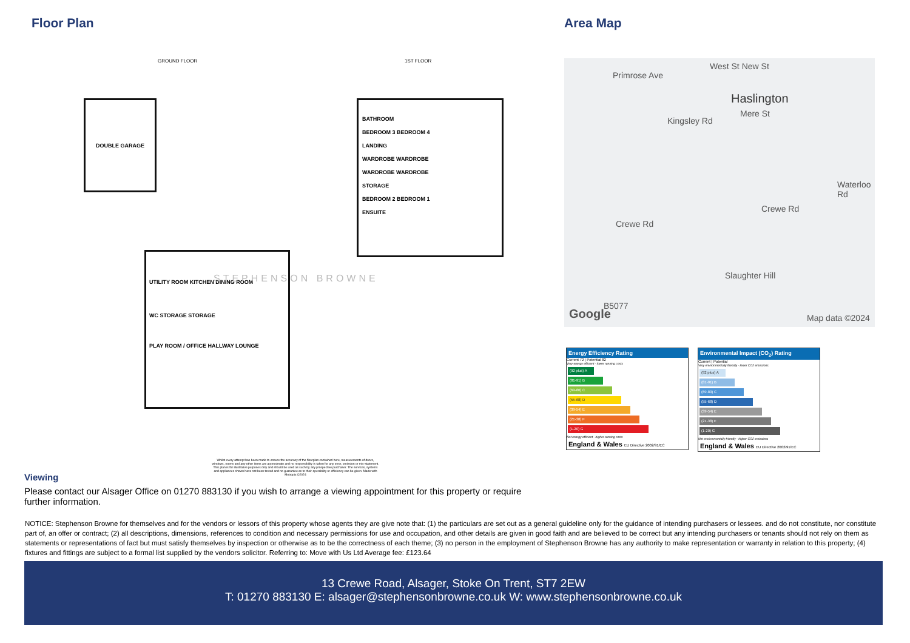Floor Plan
GROUND FLOOR 1ST FLOOR
DOUBLE GARAGE
UTILITY ROOM KITCHEN DINING ROOM
WC STORAGE STORAGE
PLAY ROOM / OFFICE HALLWAY LOUNGE
BATHROOM
BEDROOM 3 BEDROOM 4
LANDING
WARDROBE WARDROBE
WARDROBE WARDROBE
STORAGE
BEDROOM 2 BEDROOM 1
ENSUITE
STEPHENSON BROWNE
Whilst every attempt has been made to ensure the accuracy of the floorplan contained here, measurements of doors, windows, rooms and any other items are approximate and no responsibility is taken for any error, omission or mis-statement. This plan is for illustrative purposes only and should be used as such by any prospective purchaser. The services, systems and appliances shown have not been tested and no guarantee as to their operability or efficiency can be given. Made with Metropix ©2024
Area Map
Primrose Ave
West St New St
Haslington
Mere St
Kingsley Rd
Crewe Rd
Crewe Rd
Waterloo Rd
Slaughter Hill
B5077
Google Map data ©2024
Energy Efficiency Rating
Current 72 | Potential 82
Very energy efficient - lower running costs
(92 plus) A
(81-91) B
(69-80) C
(55-68) D
(39-54) E
(21-38) F
(1-20) G
Not energy efficient - higher running costs
England & Wales EU Directive 2002/91/EC
Environmental Impact (CO<sub>2</sub>) Rating
Current | Potential
Very environmentally friendly - lower CO2 emissions
(92 plus) A
(81-91) B
(69-80) C
(55-68) D
(39-54) E
(21-38) F
(1-20) G
Not environmentally friendly - higher CO2 emissions
England & Wales EU Directive 2002/91/EC
Viewing
Please contact our Alsager Office on 01270 883130 if you wish to arrange a viewing appointment for this property or require further information.
NOTICE: Stephenson Browne for themselves and for the vendors or lessors of this property whose agents they are give note that: (1) the particulars are set out as a general guideline only for the guidance of intending purchasers or lessees. and do not constitute, nor constitute part of, an offer or contract; (2) all descriptions, dimensions, references to condition and necessary permissions for use and occupation, and other details are given in good faith and are believed to be correct but any intending purchasers or tenants should not rely on them as statements or representations of fact but must satisfy themselves by inspection or otherwise as to be the correctness of each theme; (3) no person in the employment of Stephenson Browne has any authority to make representation or warranty in relation to this property; (4) fixtures and fittings are subject to a formal list supplied by the vendors solicitor. Referring to: Move with Us Ltd Average fee: £123.64
13 Crewe Road, Alsager, Stoke On Trent, ST7 2EW
T: 01270 883130 E: alsager@stephensonbrowne.co.uk W: www.stephensonbrowne.co.uk